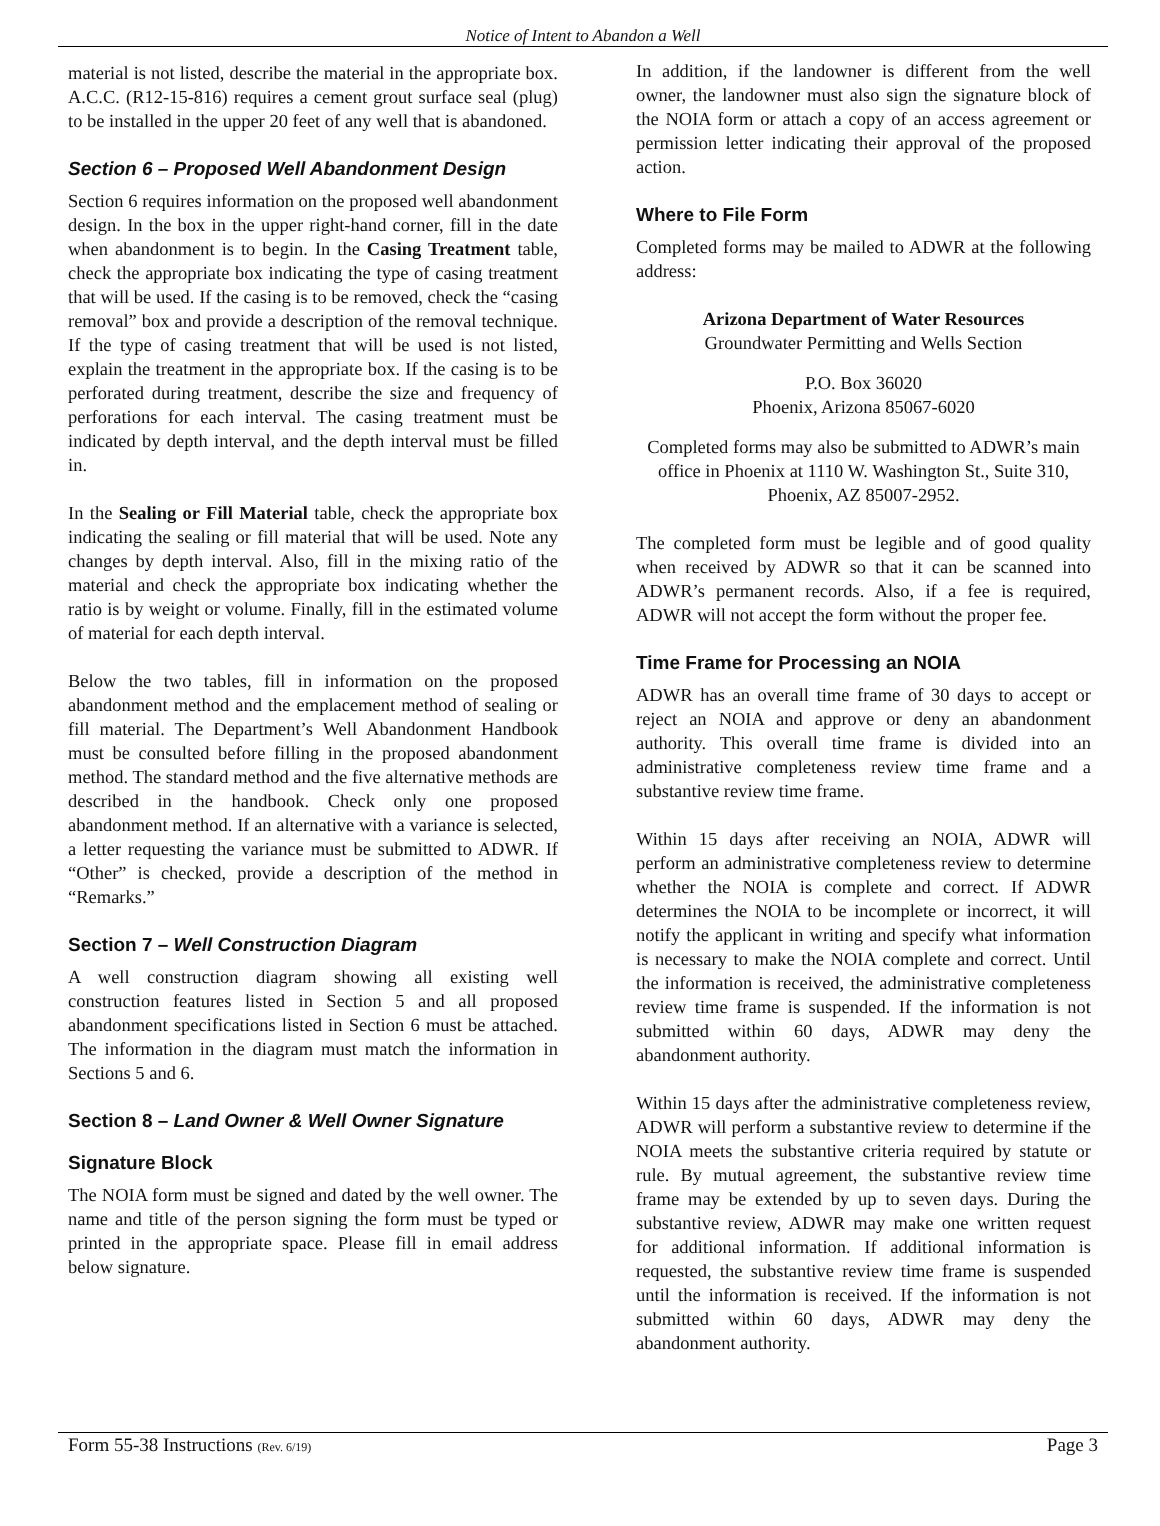Notice of Intent to Abandon a Well
material is not listed, describe the material in the appropriate box. A.C.C. (R12-15-816) requires a cement grout surface seal (plug) to be installed in the upper 20 feet of any well that is abandoned.
Section 6 – Proposed Well Abandonment Design
Section 6 requires information on the proposed well abandonment design. In the box in the upper right-hand corner, fill in the date when abandonment is to begin. In the Casing Treatment table, check the appropriate box indicating the type of casing treatment that will be used. If the casing is to be removed, check the “casing removal” box and provide a description of the removal technique. If the type of casing treatment that will be used is not listed, explain the treatment in the appropriate box. If the casing is to be perforated during treatment, describe the size and frequency of perforations for each interval. The casing treatment must be indicated by depth interval, and the depth interval must be filled in.
In the Sealing or Fill Material table, check the appropriate box indicating the sealing or fill material that will be used. Note any changes by depth interval. Also, fill in the mixing ratio of the material and check the appropriate box indicating whether the ratio is by weight or volume. Finally, fill in the estimated volume of material for each depth interval.
Below the two tables, fill in information on the proposed abandonment method and the emplacement method of sealing or fill material. The Department’s Well Abandonment Handbook must be consulted before filling in the proposed abandonment method. The standard method and the five alternative methods are described in the handbook. Check only one proposed abandonment method. If an alternative with a variance is selected, a letter requesting the variance must be submitted to ADWR. If “Other” is checked, provide a description of the method in “Remarks.”
Section 7 – Well Construction Diagram
A well construction diagram showing all existing well construction features listed in Section 5 and all proposed abandonment specifications listed in Section 6 must be attached. The information in the diagram must match the information in Sections 5 and 6.
Section 8 – Land Owner & Well Owner Signature
Signature Block
The NOIA form must be signed and dated by the well owner. The name and title of the person signing the form must be typed or printed in the appropriate space. Please fill in email address below signature.
In addition, if the landowner is different from the well owner, the landowner must also sign the signature block of the NOIA form or attach a copy of an access agreement or permission letter indicating their approval of the proposed action.
Where to File Form
Completed forms may be mailed to ADWR at the following address:
Arizona Department of Water Resources
Groundwater Permitting and Wells Section
P.O. Box 36020
Phoenix, Arizona 85067-6020
Completed forms may also be submitted to ADWR’s main office in Phoenix at 1110 W. Washington St., Suite 310, Phoenix, AZ 85007-2952.
The completed form must be legible and of good quality when received by ADWR so that it can be scanned into ADWR’s permanent records. Also, if a fee is required, ADWR will not accept the form without the proper fee.
Time Frame for Processing an NOIA
ADWR has an overall time frame of 30 days to accept or reject an NOIA and approve or deny an abandonment authority. This overall time frame is divided into an administrative completeness review time frame and a substantive review time frame.
Within 15 days after receiving an NOIA, ADWR will perform an administrative completeness review to determine whether the NOIA is complete and correct. If ADWR determines the NOIA to be incomplete or incorrect, it will notify the applicant in writing and specify what information is necessary to make the NOIA complete and correct. Until the information is received, the administrative completeness review time frame is suspended. If the information is not submitted within 60 days, ADWR may deny the abandonment authority.
Within 15 days after the administrative completeness review, ADWR will perform a substantive review to determine if the NOIA meets the substantive criteria required by statute or rule. By mutual agreement, the substantive review time frame may be extended by up to seven days. During the substantive review, ADWR may make one written request for additional information. If additional information is requested, the substantive review time frame is suspended until the information is received. If the information is not submitted within 60 days, ADWR may deny the abandonment authority.
Form 55-38 Instructions (Rev. 6/19) Page 3